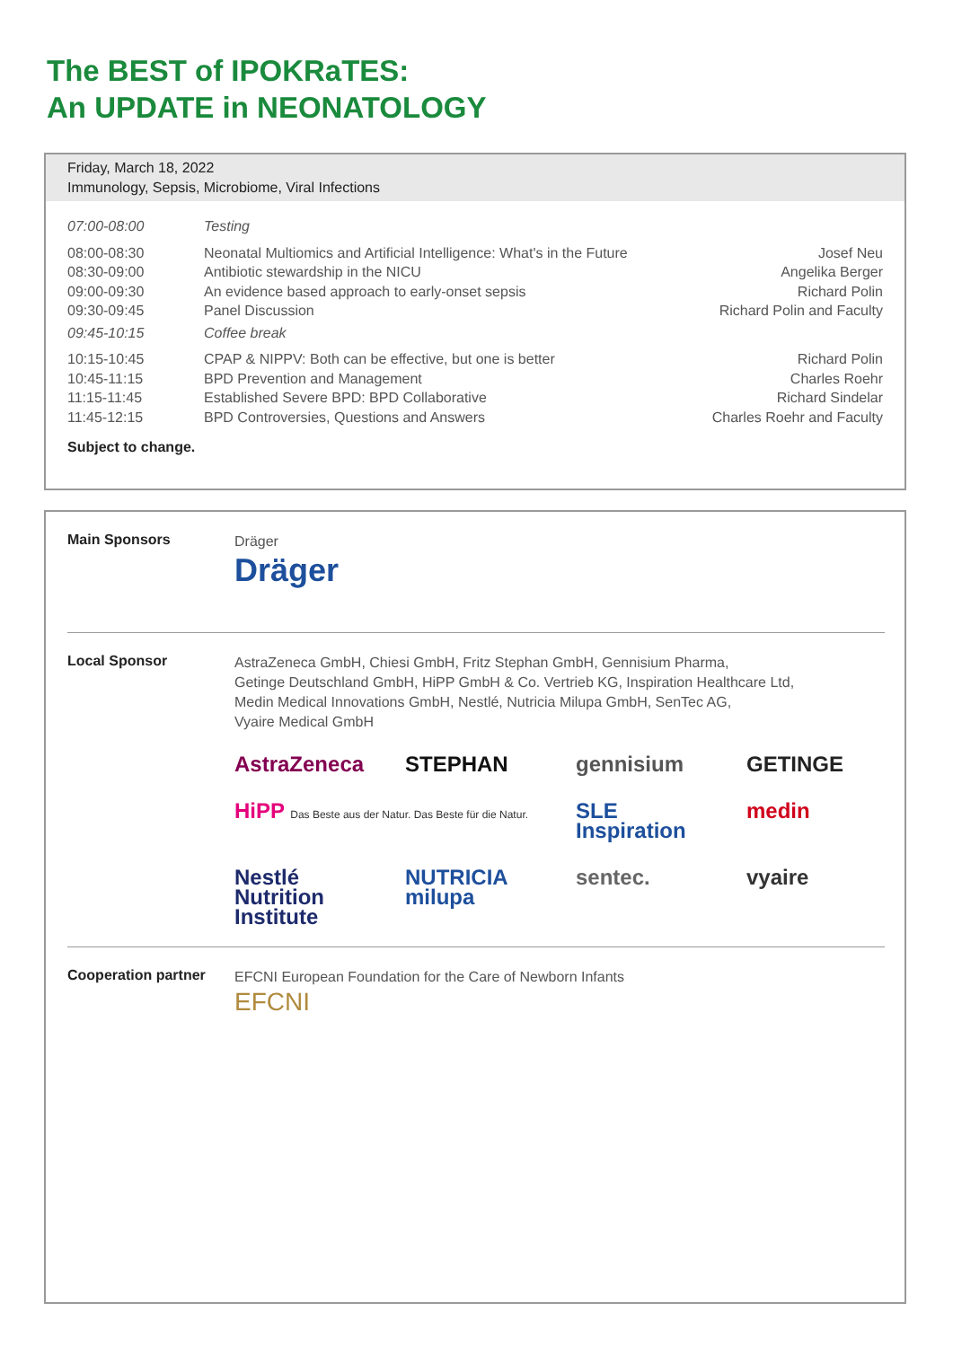The BEST of IPOKRaTES:
An UPDATE in NEONATOLOGY
Friday, March 18, 2022
Immunology, Sepsis, Microbiome, Viral Infections
| 07:00-08:00 | Testing | |
| 08:00-08:30 | Neonatal Multiomics and Artificial Intelligence: What's in the Future | Josef Neu |
| 08:30-09:00 | Antibiotic stewardship in the NICU | Angelika Berger |
| 09:00-09:30 | An evidence based approach to early-onset sepsis | Richard Polin |
| 09:30-09:45 | Panel Discussion | Richard Polin and Faculty |
| 09:45-10:15 | Coffee break | |
| 10:15-10:45 | CPAP & NIPPV: Both can be effective, but one is better | Richard Polin |
| 10:45-11:15 | BPD Prevention and Management | Charles Roehr |
| 11:15-11:45 | Established Severe BPD: BPD Collaborative | Richard Sindelar |
| 11:45-12:15 | BPD Controversies, Questions and Answers | Charles Roehr and Faculty |
Subject to change.
Main Sponsors
Dräger
Dräger
Local Sponsor
AstraZeneca GmbH, Chiesi GmbH, Fritz Stephan GmbH, Gennisium Pharma,
Getinge Deutschland GmbH, HiPP GmbH & Co. Vertrieb KG, Inspiration Healthcare Ltd,
Medin Medical Innovations GmbH, Nestlé, Nutricia Milupa GmbH, SenTec AG,
Vyaire Medical GmbH
AstraZeneca STEPHAN gennisium GETINGE HiPP Das Beste aus der Natur. Das Beste für die Natur. SLE Inspiration medin Nestlé Nutrition Institute NUTRICIA milupa sentec. vyaire
Cooperation partner
EFCNI European Foundation for the Care of Newborn Infants
EFCNI